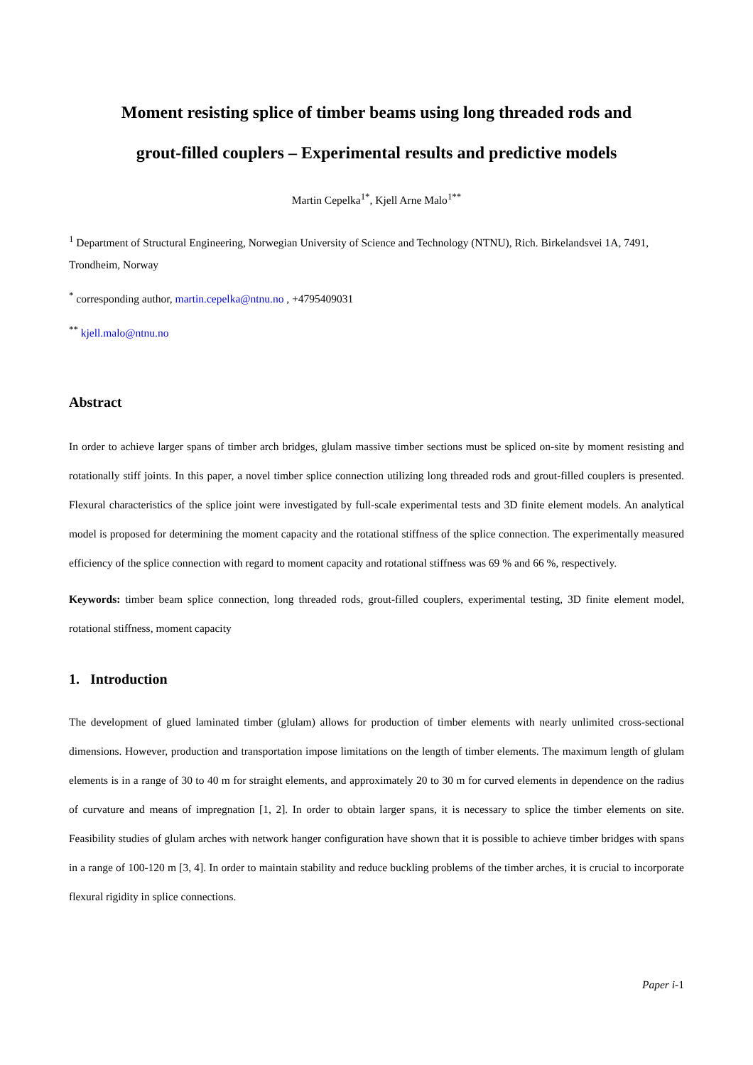Moment resisting splice of timber beams using long threaded rods and
grout-filled couplers – Experimental results and predictive models
Martin Cepelka<sup>1*</sup>, Kjell Arne Malo<sup>1**</sup>
<sup>1</sup> Department of Structural Engineering, Norwegian University of Science and Technology (NTNU), Rich. Birkelandsvei 1A, 7491, Trondheim, Norway
<sup>*</sup> corresponding author, martin.cepelka@ntnu.no , +4795409031
<sup>**</sup> kjell.malo@ntnu.no
Abstract
In order to achieve larger spans of timber arch bridges, glulam massive timber sections must be spliced on-site by moment resisting and rotationally stiff joints. In this paper, a novel timber splice connection utilizing long threaded rods and grout-filled couplers is presented. Flexural characteristics of the splice joint were investigated by full-scale experimental tests and 3D finite element models. An analytical model is proposed for determining the moment capacity and the rotational stiffness of the splice connection. The experimentally measured efficiency of the splice connection with regard to moment capacity and rotational stiffness was 69 % and 66 %, respectively.
Keywords: timber beam splice connection, long threaded rods, grout-filled couplers, experimental testing, 3D finite element model, rotational stiffness, moment capacity
1. Introduction
The development of glued laminated timber (glulam) allows for production of timber elements with nearly unlimited cross-sectional dimensions. However, production and transportation impose limitations on the length of timber elements. The maximum length of glulam elements is in a range of 30 to 40 m for straight elements, and approximately 20 to 30 m for curved elements in dependence on the radius of curvature and means of impregnation [1, 2]. In order to obtain larger spans, it is necessary to splice the timber elements on site. Feasibility studies of glulam arches with network hanger configuration have shown that it is possible to achieve timber bridges with spans in a range of 100-120 m [3, 4]. In order to maintain stability and reduce buckling problems of the timber arches, it is crucial to incorporate flexural rigidity in splice connections.
Paper i-1